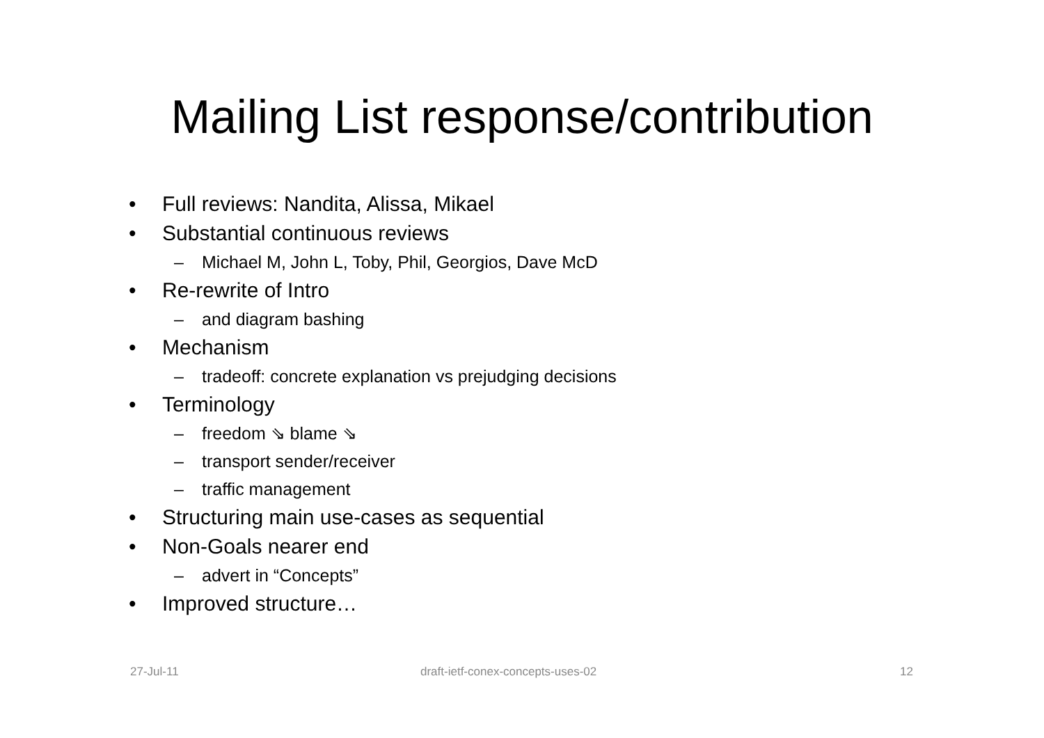Mailing List response/contribution
• Full reviews: Nandita, Alissa, Mikael
• Substantial continuous reviews
– Michael M, John L, Toby, Phil, Georgios, Dave McD
• Re-rewrite of Intro
– and diagram bashing
• Mechanism
– tradeoff: concrete explanation vs prejudging decisions
• Terminology
– freedom ⇘ blame ⇘
– transport sender/receiver
– traffic management
• Structuring main use-cases as sequential
• Non-Goals nearer end
– advert in “Concepts”
• Improved structure…
27-Jul-11
draft-ietf-conex-concepts-uses-02
12